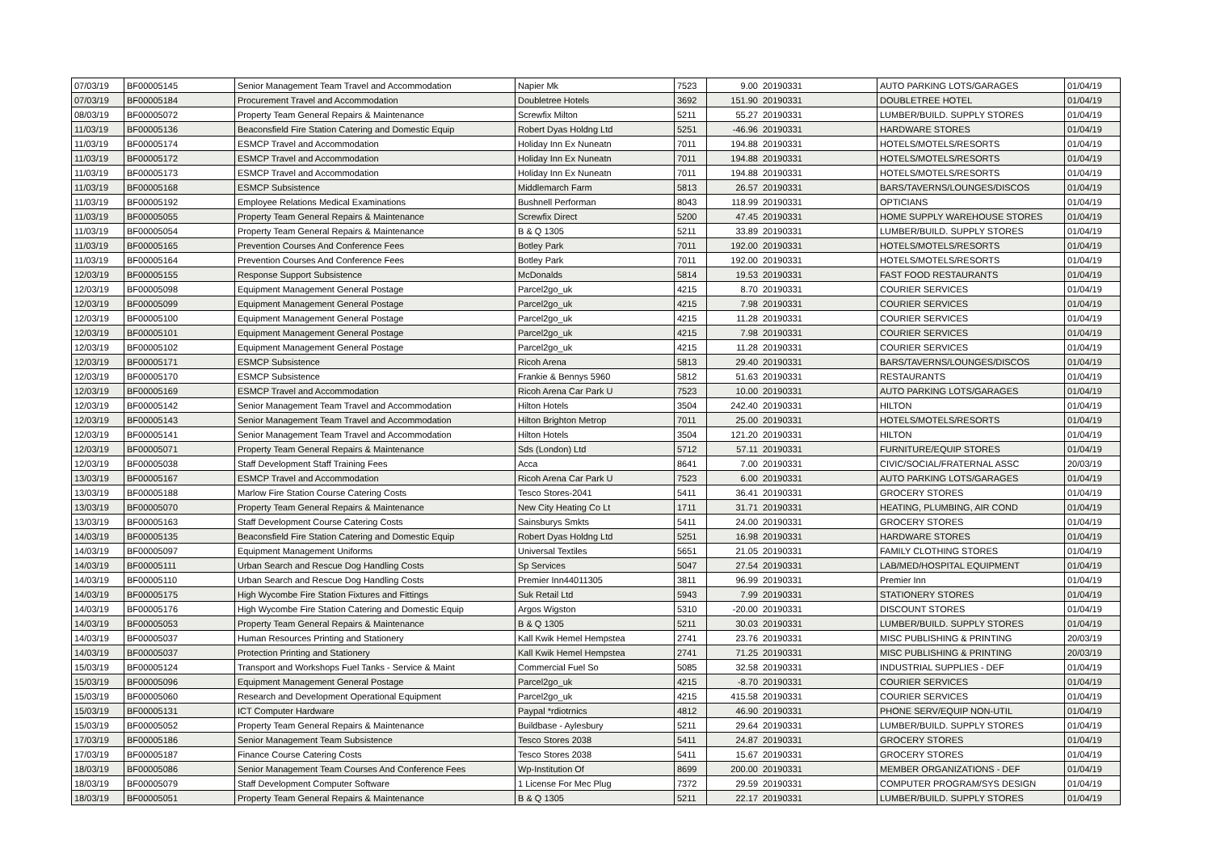| 07/03/19 | BF00005145 | Senior Management Team Travel and Accommodation | Napier Mk | 7523 | 9.00 | 20190331 | AUTO PARKING LOTS/GARAGES | 01/04/19 |
| 07/03/19 | BF00005184 | Procurement Travel and Accommodation | Doubletree Hotels | 3692 | 151.90 | 20190331 | DOUBLETREE HOTEL | 01/04/19 |
| 08/03/19 | BF00005072 | Property Team General Repairs & Maintenance | Screwfix Milton | 5211 | 55.27 | 20190331 | LUMBER/BUILD. SUPPLY STORES | 01/04/19 |
| 11/03/19 | BF00005136 | Beaconsfield Fire Station Catering and Domestic Equip | Robert Dyas Holdng Ltd | 5251 | -46.96 | 20190331 | HARDWARE STORES | 01/04/19 |
| 11/03/19 | BF00005174 | ESMCP Travel and Accommodation | Holiday Inn Ex Nuneatn | 7011 | 194.88 | 20190331 | HOTELS/MOTELS/RESORTS | 01/04/19 |
| 11/03/19 | BF00005172 | ESMCP Travel and Accommodation | Holiday Inn Ex Nuneatn | 7011 | 194.88 | 20190331 | HOTELS/MOTELS/RESORTS | 01/04/19 |
| 11/03/19 | BF00005173 | ESMCP Travel and Accommodation | Holiday Inn Ex Nuneatn | 7011 | 194.88 | 20190331 | HOTELS/MOTELS/RESORTS | 01/04/19 |
| 11/03/19 | BF00005168 | ESMCP Subsistence | Middlemarch Farm | 5813 | 26.57 | 20190331 | BARS/TAVERNS/LOUNGES/DISCOS | 01/04/19 |
| 11/03/19 | BF00005192 | Employee Relations Medical Examinations | Bushnell Performan | 8043 | 118.99 | 20190331 | OPTICIANS | 01/04/19 |
| 11/03/19 | BF00005055 | Property Team General Repairs & Maintenance | Screwfix Direct | 5200 | 47.45 | 20190331 | HOME SUPPLY WAREHOUSE STORES | 01/04/19 |
| 11/03/19 | BF00005054 | Property Team General Repairs & Maintenance | B & Q 1305 | 5211 | 33.89 | 20190331 | LUMBER/BUILD. SUPPLY STORES | 01/04/19 |
| 11/03/19 | BF00005165 | Prevention Courses And Conference Fees | Botley Park | 7011 | 192.00 | 20190331 | HOTELS/MOTELS/RESORTS | 01/04/19 |
| 11/03/19 | BF00005164 | Prevention Courses And Conference Fees | Botley Park | 7011 | 192.00 | 20190331 | HOTELS/MOTELS/RESORTS | 01/04/19 |
| 12/03/19 | BF00005155 | Response Support Subsistence | McDonalds | 5814 | 19.53 | 20190331 | FAST FOOD RESTAURANTS | 01/04/19 |
| 12/03/19 | BF00005098 | Equipment Management General Postage | Parcel2go_uk | 4215 | 8.70 | 20190331 | COURIER SERVICES | 01/04/19 |
| 12/03/19 | BF00005099 | Equipment Management General Postage | Parcel2go_uk | 4215 | 7.98 | 20190331 | COURIER SERVICES | 01/04/19 |
| 12/03/19 | BF00005100 | Equipment Management General Postage | Parcel2go_uk | 4215 | 11.28 | 20190331 | COURIER SERVICES | 01/04/19 |
| 12/03/19 | BF00005101 | Equipment Management General Postage | Parcel2go_uk | 4215 | 7.98 | 20190331 | COURIER SERVICES | 01/04/19 |
| 12/03/19 | BF00005102 | Equipment Management General Postage | Parcel2go_uk | 4215 | 11.28 | 20190331 | COURIER SERVICES | 01/04/19 |
| 12/03/19 | BF00005171 | ESMCP Subsistence | Ricoh Arena | 5813 | 29.40 | 20190331 | BARS/TAVERNS/LOUNGES/DISCOS | 01/04/19 |
| 12/03/19 | BF00005170 | ESMCP Subsistence | Frankie & Bennys 5960 | 5812 | 51.63 | 20190331 | RESTAURANTS | 01/04/19 |
| 12/03/19 | BF00005169 | ESMCP Travel and Accommodation | Ricoh Arena Car Park U | 7523 | 10.00 | 20190331 | AUTO PARKING LOTS/GARAGES | 01/04/19 |
| 12/03/19 | BF00005142 | Senior Management Team Travel and Accommodation | Hilton Hotels | 3504 | 242.40 | 20190331 | HILTON | 01/04/19 |
| 12/03/19 | BF00005143 | Senior Management Team Travel and Accommodation | Hilton Brighton Metrop | 7011 | 25.00 | 20190331 | HOTELS/MOTELS/RESORTS | 01/04/19 |
| 12/03/19 | BF00005141 | Senior Management Team Travel and Accommodation | Hilton Hotels | 3504 | 121.20 | 20190331 | HILTON | 01/04/19 |
| 12/03/19 | BF00005071 | Property Team General Repairs & Maintenance | Sds (London) Ltd | 5712 | 57.11 | 20190331 | FURNITURE/EQUIP STORES | 01/04/19 |
| 12/03/19 | BF00005038 | Staff Development Staff Training Fees | Acca | 8641 | 7.00 | 20190331 | CIVIC/SOCIAL/FRATERNAL ASSC | 20/03/19 |
| 13/03/19 | BF00005167 | ESMCP Travel and Accommodation | Ricoh Arena Car Park U | 7523 | 6.00 | 20190331 | AUTO PARKING LOTS/GARAGES | 01/04/19 |
| 13/03/19 | BF00005188 | Marlow Fire Station Course Catering Costs | Tesco Stores-2041 | 5411 | 36.41 | 20190331 | GROCERY STORES | 01/04/19 |
| 13/03/19 | BF00005070 | Property Team General Repairs & Maintenance | New City Heating Co Lt | 1711 | 31.71 | 20190331 | HEATING, PLUMBING, AIR COND | 01/04/19 |
| 13/03/19 | BF00005163 | Staff Development Course Catering Costs | Sainsburys Smkts | 5411 | 24.00 | 20190331 | GROCERY STORES | 01/04/19 |
| 14/03/19 | BF00005135 | Beaconsfield Fire Station Catering and Domestic Equip | Robert Dyas Holdng Ltd | 5251 | 16.98 | 20190331 | HARDWARE STORES | 01/04/19 |
| 14/03/19 | BF00005097 | Equipment Management Uniforms | Universal Textiles | 5651 | 21.05 | 20190331 | FAMILY CLOTHING STORES | 01/04/19 |
| 14/03/19 | BF00005111 | Urban Search and Rescue Dog Handling Costs | Sp Services | 5047 | 27.54 | 20190331 | LAB/MED/HOSPITAL EQUIPMENT | 01/04/19 |
| 14/03/19 | BF00005110 | Urban Search and Rescue Dog Handling Costs | Premier Inn44011305 | 3811 | 96.99 | 20190331 | Premier Inn | 01/04/19 |
| 14/03/19 | BF00005175 | High Wycombe Fire Station Fixtures and Fittings | Suk Retail Ltd | 5943 | 7.99 | 20190331 | STATIONERY STORES | 01/04/19 |
| 14/03/19 | BF00005176 | High Wycombe Fire Station Catering and Domestic Equip | Argos Wigston | 5310 | -20.00 | 20190331 | DISCOUNT STORES | 01/04/19 |
| 14/03/19 | BF00005053 | Property Team General Repairs & Maintenance | B & Q 1305 | 5211 | 30.03 | 20190331 | LUMBER/BUILD. SUPPLY STORES | 01/04/19 |
| 14/03/19 | BF00005037 | Human Resources Printing and Stationery | Kall Kwik Hemel Hempstea | 2741 | 23.76 | 20190331 | MISC PUBLISHING & PRINTING | 20/03/19 |
| 14/03/19 | BF00005037 | Protection Printing and Stationery | Kall Kwik Hemel Hempstea | 2741 | 71.25 | 20190331 | MISC PUBLISHING & PRINTING | 20/03/19 |
| 15/03/19 | BF00005124 | Transport and Workshops Fuel Tanks - Service & Maint | Commercial Fuel So | 5085 | 32.58 | 20190331 | INDUSTRIAL SUPPLIES - DEF | 01/04/19 |
| 15/03/19 | BF00005096 | Equipment Management General Postage | Parcel2go_uk | 4215 | -8.70 | 20190331 | COURIER SERVICES | 01/04/19 |
| 15/03/19 | BF00005060 | Research and Development Operational Equipment | Parcel2go_uk | 4215 | 415.58 | 20190331 | COURIER SERVICES | 01/04/19 |
| 15/03/19 | BF00005131 | ICT Computer Hardware | Paypal *rdiotrnics | 4812 | 46.90 | 20190331 | PHONE SERV/EQUIP NON-UTIL | 01/04/19 |
| 15/03/19 | BF00005052 | Property Team General Repairs & Maintenance | Buildbase - Aylesbury | 5211 | 29.64 | 20190331 | LUMBER/BUILD. SUPPLY STORES | 01/04/19 |
| 17/03/19 | BF00005186 | Senior Management Team Subsistence | Tesco Stores 2038 | 5411 | 24.87 | 20190331 | GROCERY STORES | 01/04/19 |
| 17/03/19 | BF00005187 | Finance Course Catering Costs | Tesco Stores 2038 | 5411 | 15.67 | 20190331 | GROCERY STORES | 01/04/19 |
| 18/03/19 | BF00005086 | Senior Management Team Courses And Conference Fees | Wp-Institution Of | 8699 | 200.00 | 20190331 | MEMBER ORGANIZATIONS - DEF | 01/04/19 |
| 18/03/19 | BF00005079 | Staff Development Computer Software | 1 License For Mec Plug | 7372 | 29.59 | 20190331 | COMPUTER PROGRAM/SYS DESIGN | 01/04/19 |
| 18/03/19 | BF00005051 | Property Team General Repairs & Maintenance | B & Q 1305 | 5211 | 22.17 | 20190331 | LUMBER/BUILD. SUPPLY STORES | 01/04/19 |